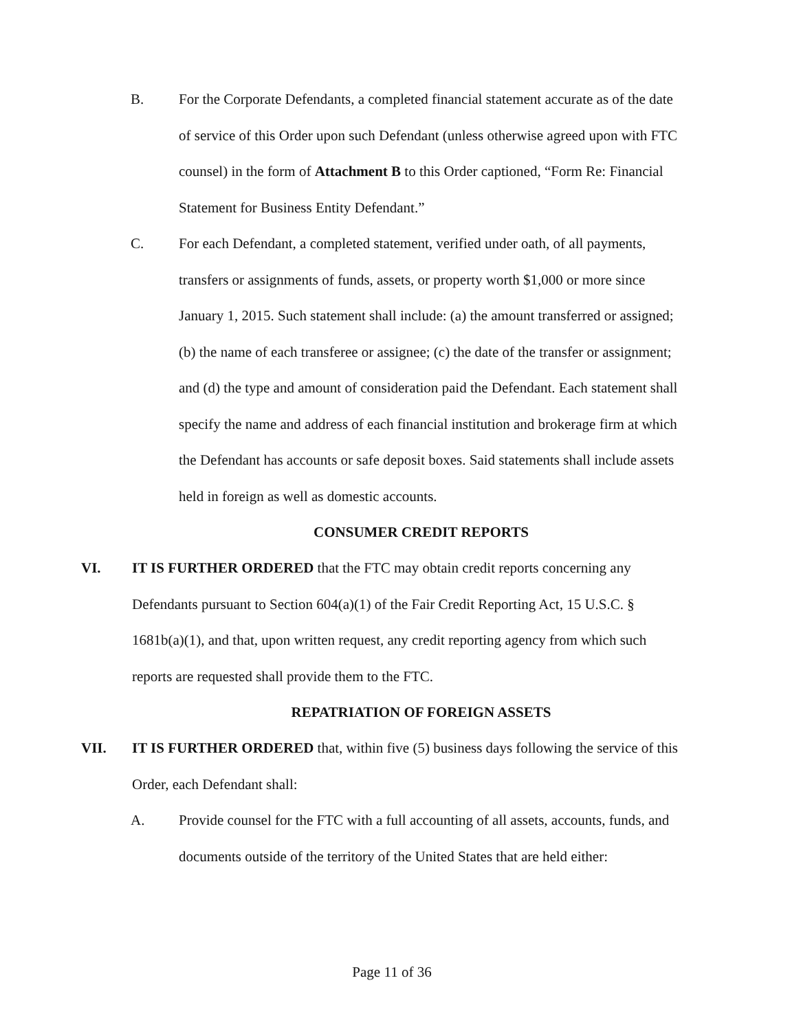B. For the Corporate Defendants, a completed financial statement accurate as of the date of service of this Order upon such Defendant (unless otherwise agreed upon with FTC counsel) in the form of Attachment B to this Order captioned, “Form Re: Financial Statement for Business Entity Defendant.”
C. For each Defendant, a completed statement, verified under oath, of all payments, transfers or assignments of funds, assets, or property worth $1,000 or more since January 1, 2015. Such statement shall include: (a) the amount transferred or assigned; (b) the name of each transferee or assignee; (c) the date of the transfer or assignment; and (d) the type and amount of consideration paid the Defendant. Each statement shall specify the name and address of each financial institution and brokerage firm at which the Defendant has accounts or safe deposit boxes. Said statements shall include assets held in foreign as well as domestic accounts.
CONSUMER CREDIT REPORTS
VI. IT IS FURTHER ORDERED that the FTC may obtain credit reports concerning any Defendants pursuant to Section 604(a)(1) of the Fair Credit Reporting Act, 15 U.S.C. § 1681b(a)(1), and that, upon written request, any credit reporting agency from which such reports are requested shall provide them to the FTC.
REPATRIATION OF FOREIGN ASSETS
VII. IT IS FURTHER ORDERED that, within five (5) business days following the service of this Order, each Defendant shall:
A. Provide counsel for the FTC with a full accounting of all assets, accounts, funds, and documents outside of the territory of the United States that are held either:
Page 11 of 36